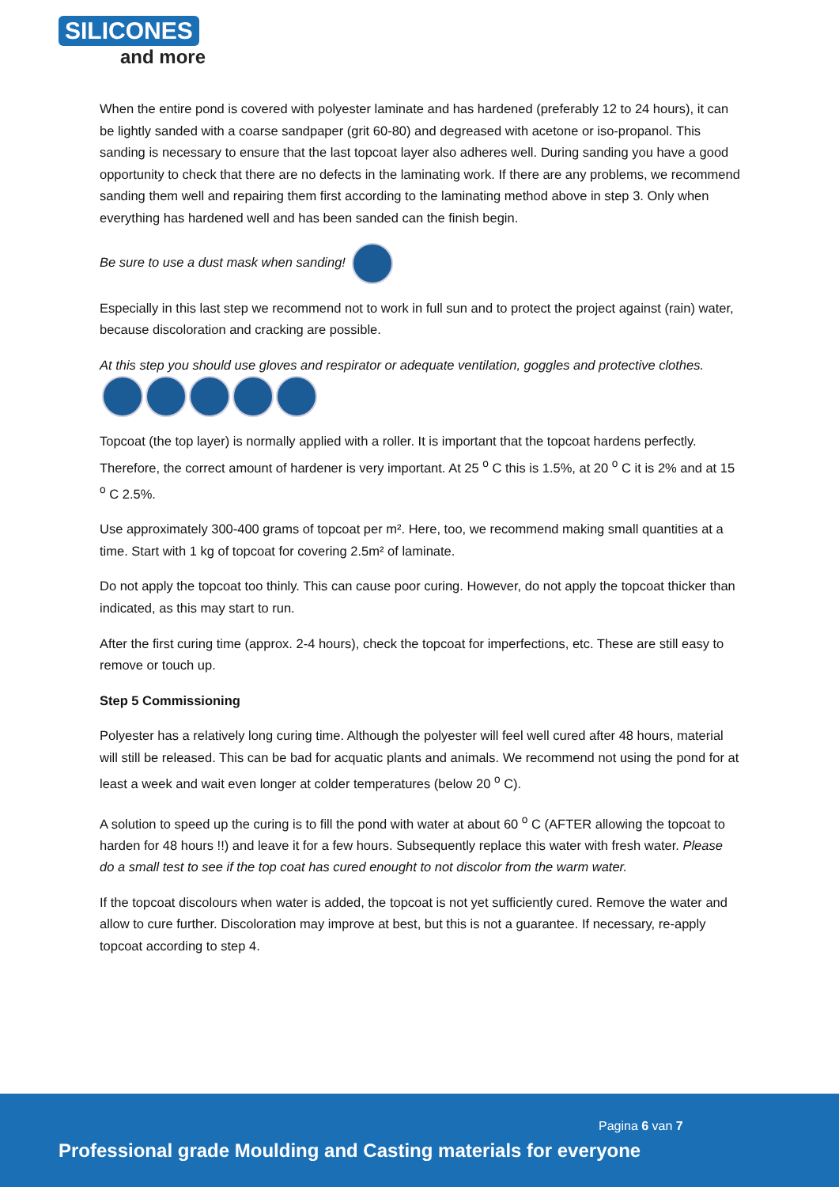SILICONES
and more
When the entire pond is covered with polyester laminate and has hardened (preferably 12 to 24 hours), it can be lightly sanded with a coarse sandpaper (grit 60-80) and degreased with acetone or iso-propanol. This sanding is necessary to ensure that the last topcoat layer also adheres well. During sanding you have a good opportunity to check that there are no defects in the laminating work. If there are any problems, we recommend sanding them well and repairing them first according to the laminating method above in step 3. Only when everything has hardened well and has been sanded can the finish begin.
Be sure to use a dust mask when sanding!
Especially in this last step we recommend not to work in full sun and to protect the project against (rain) water, because discoloration and cracking are possible.
At this step you should use gloves and respirator or adequate ventilation, goggles and protective clothes.
Topcoat (the top layer) is normally applied with a roller. It is important that the topcoat hardens perfectly. Therefore, the correct amount of hardener is very important. At 25 <sup>o</sup> C this is 1.5%, at 20 <sup>o</sup> C it is 2% and at 15 <sup>o</sup> C 2.5%.
Use approximately 300-400 grams of topcoat per m². Here, too, we recommend making small quantities at a time. Start with 1 kg of topcoat for covering 2.5m² of laminate.
Do not apply the topcoat too thinly. This can cause poor curing. However, do not apply the topcoat thicker than indicated, as this may start to run.
After the first curing time (approx. 2-4 hours), check the topcoat for imperfections, etc. These are still easy to remove or touch up.
Step 5 Commissioning
Polyester has a relatively long curing time. Although the polyester will feel well cured after 48 hours, material will still be released. This can be bad for acquatic plants and animals. We recommend not using the pond for at least a week and wait even longer at colder temperatures (below 20 <sup>o</sup> C).
A solution to speed up the curing is to fill the pond with water at about 60 <sup>o</sup> C (AFTER allowing the topcoat to harden for 48 hours !!) and leave it for a few hours. Subsequently replace this water with fresh water. Please do a small test to see if the top coat has cured enought to not discolor from the warm water.
If the topcoat discolours when water is added, the topcoat is not yet sufficiently cured. Remove the water and allow to cure further. Discoloration may improve at best, but this is not a guarantee. If necessary, re-apply topcoat according to step 4.
Pagina 6 van 7
Professional grade Moulding and Casting materials for everyone